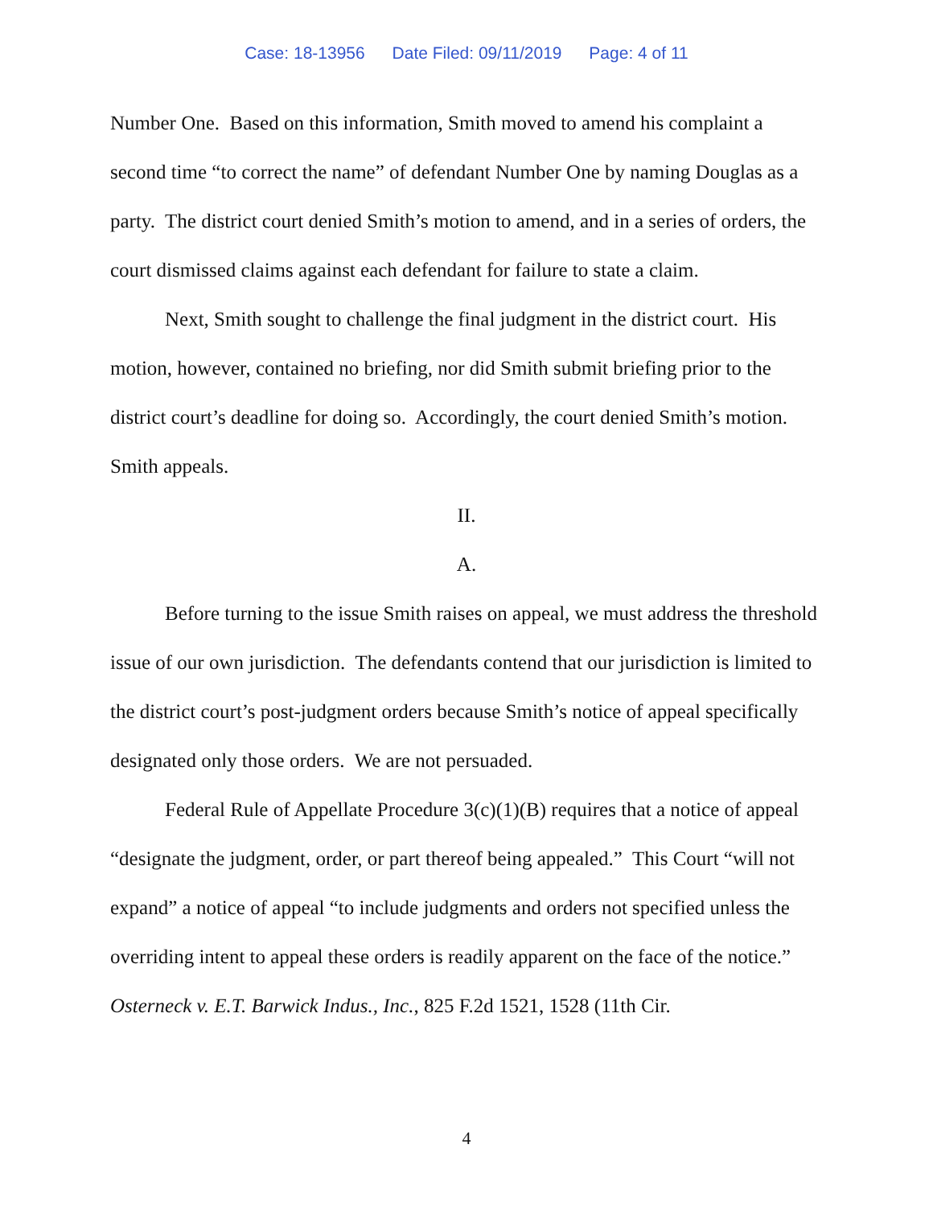Case: 18-13956 Date Filed: 09/11/2019 Page: 4 of 11
Number One. Based on this information, Smith moved to amend his complaint a second time “to correct the name” of defendant Number One by naming Douglas as a party. The district court denied Smith’s motion to amend, and in a series of orders, the court dismissed claims against each defendant for failure to state a claim.
Next, Smith sought to challenge the final judgment in the district court. His motion, however, contained no briefing, nor did Smith submit briefing prior to the district court’s deadline for doing so. Accordingly, the court denied Smith’s motion. Smith appeals.
II.
A.
Before turning to the issue Smith raises on appeal, we must address the threshold issue of our own jurisdiction. The defendants contend that our jurisdiction is limited to the district court’s post-judgment orders because Smith’s notice of appeal specifically designated only those orders. We are not persuaded.
Federal Rule of Appellate Procedure 3(c)(1)(B) requires that a notice of appeal “designate the judgment, order, or part thereof being appealed.” This Court “will not expand” a notice of appeal “to include judgments and orders not specified unless the overriding intent to appeal these orders is readily apparent on the face of the notice.” Osterneck v. E.T. Barwick Indus., Inc., 825 F.2d 1521, 1528 (11th Cir.
4